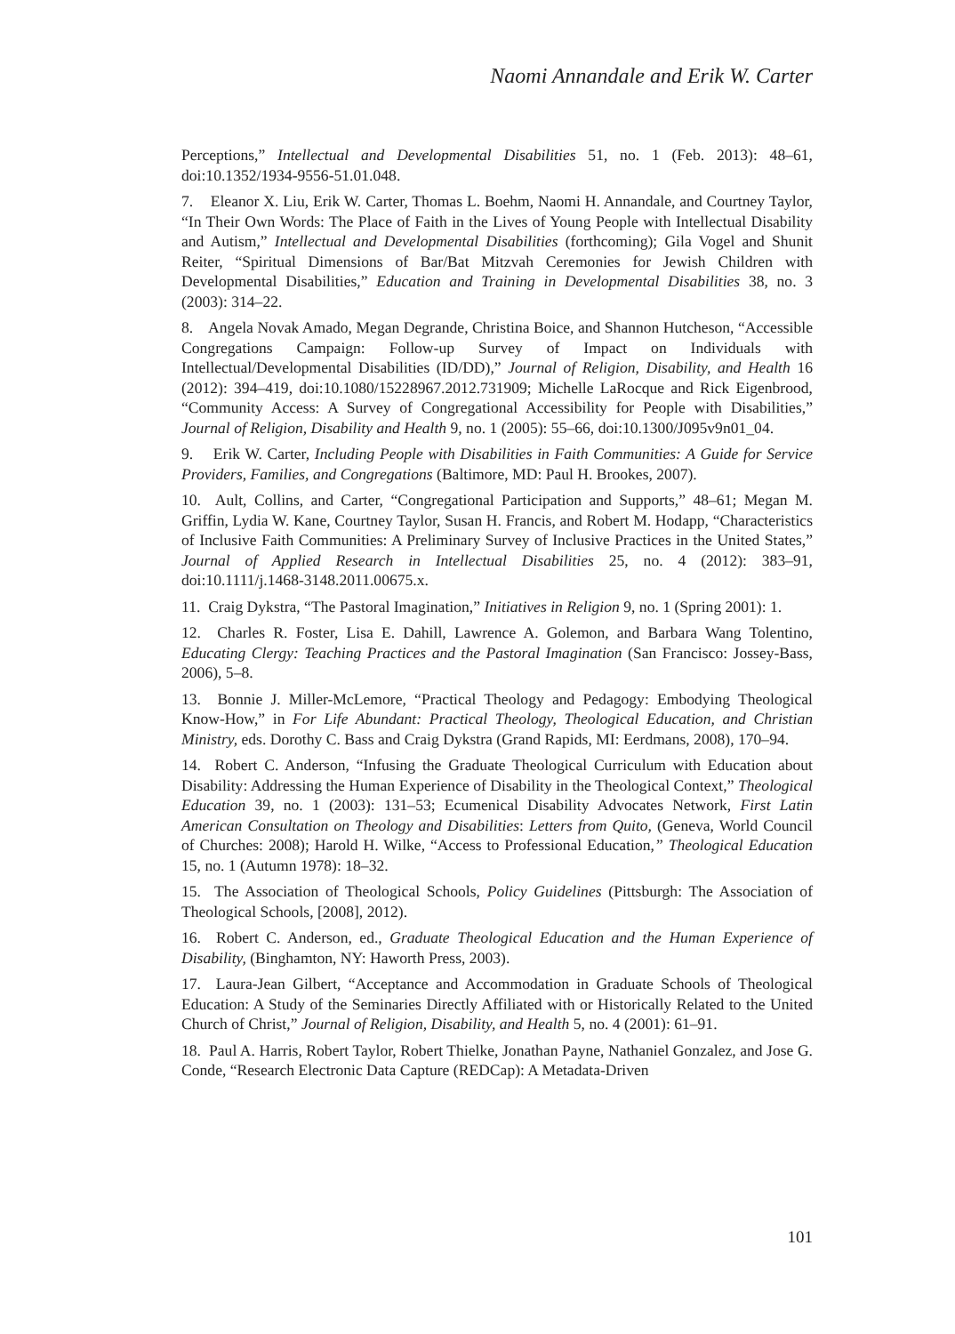Naomi Annandale and Erik W. Carter
Perceptions,” Intellectual and Developmental Disabilities 51, no. 1 (Feb. 2013): 48–61, doi:10.1352/1934-9556-51.01.048.
7. Eleanor X. Liu, Erik W. Carter, Thomas L. Boehm, Naomi H. Annandale, and Courtney Taylor, “In Their Own Words: The Place of Faith in the Lives of Young People with Intellectual Disability and Autism,” Intellectual and Developmental Disabilities (forthcoming); Gila Vogel and Shunit Reiter, “Spiritual Dimensions of Bar/Bat Mitzvah Ceremonies for Jewish Children with Developmental Disabilities,” Education and Training in Developmental Disabilities 38, no. 3 (2003): 314–22.
8. Angela Novak Amado, Megan Degrande, Christina Boice, and Shannon Hutcheson, “Accessible Congregations Campaign: Follow-up Survey of Impact on Individuals with Intellectual/Developmental Disabilities (ID/DD),” Journal of Religion, Disability, and Health 16 (2012): 394–419, doi:10.1080/15228967.2012.731909; Michelle LaRocque and Rick Eigenbrood, “Community Access: A Survey of Congregational Accessibility for People with Disabilities,” Journal of Religion, Disability and Health 9, no. 1 (2005): 55–66, doi:10.1300/J095v9n01_04.
9. Erik W. Carter, Including People with Disabilities in Faith Communities: A Guide for Service Providers, Families, and Congregations (Baltimore, MD: Paul H. Brookes, 2007).
10. Ault, Collins, and Carter, “Congregational Participation and Supports,” 48–61; Megan M. Griffin, Lydia W. Kane, Courtney Taylor, Susan H. Francis, and Robert M. Hodapp, “Characteristics of Inclusive Faith Communities: A Preliminary Survey of Inclusive Practices in the United States,” Journal of Applied Research in Intellectual Disabilities 25, no. 4 (2012): 383–91, doi:10.1111/j.1468-3148.2011.00675.x.
11. Craig Dykstra, “The Pastoral Imagination,” Initiatives in Religion 9, no. 1 (Spring 2001): 1.
12. Charles R. Foster, Lisa E. Dahill, Lawrence A. Golemon, and Barbara Wang Tolentino, Educating Clergy: Teaching Practices and the Pastoral Imagination (San Francisco: Jossey-Bass, 2006), 5–8.
13. Bonnie J. Miller-McLemore, “Practical Theology and Pedagogy: Embodying Theological Know-How,” in For Life Abundant: Practical Theology, Theological Education, and Christian Ministry, eds. Dorothy C. Bass and Craig Dykstra (Grand Rapids, MI: Eerdmans, 2008), 170–94.
14. Robert C. Anderson, “Infusing the Graduate Theological Curriculum with Education about Disability: Addressing the Human Experience of Disability in the Theological Context,” Theological Education 39, no. 1 (2003): 131–53; Ecumenical Disability Advocates Network, First Latin American Consultation on Theology and Disabilities: Letters from Quito, (Geneva, World Council of Churches: 2008); Harold H. Wilke, “Access to Professional Education,” Theological Education 15, no. 1 (Autumn 1978): 18–32.
15. The Association of Theological Schools, Policy Guidelines (Pittsburgh: The Association of Theological Schools, [2008], 2012).
16. Robert C. Anderson, ed., Graduate Theological Education and the Human Experience of Disability, (Binghamton, NY: Haworth Press, 2003).
17. Laura-Jean Gilbert, “Acceptance and Accommodation in Graduate Schools of Theological Education: A Study of the Seminaries Directly Affiliated with or Historically Related to the United Church of Christ,” Journal of Religion, Disability, and Health 5, no. 4 (2001): 61–91.
18. Paul A. Harris, Robert Taylor, Robert Thielke, Jonathan Payne, Nathaniel Gonzalez, and Jose G. Conde, “Research Electronic Data Capture (REDCap): A Metadata-Driven
101